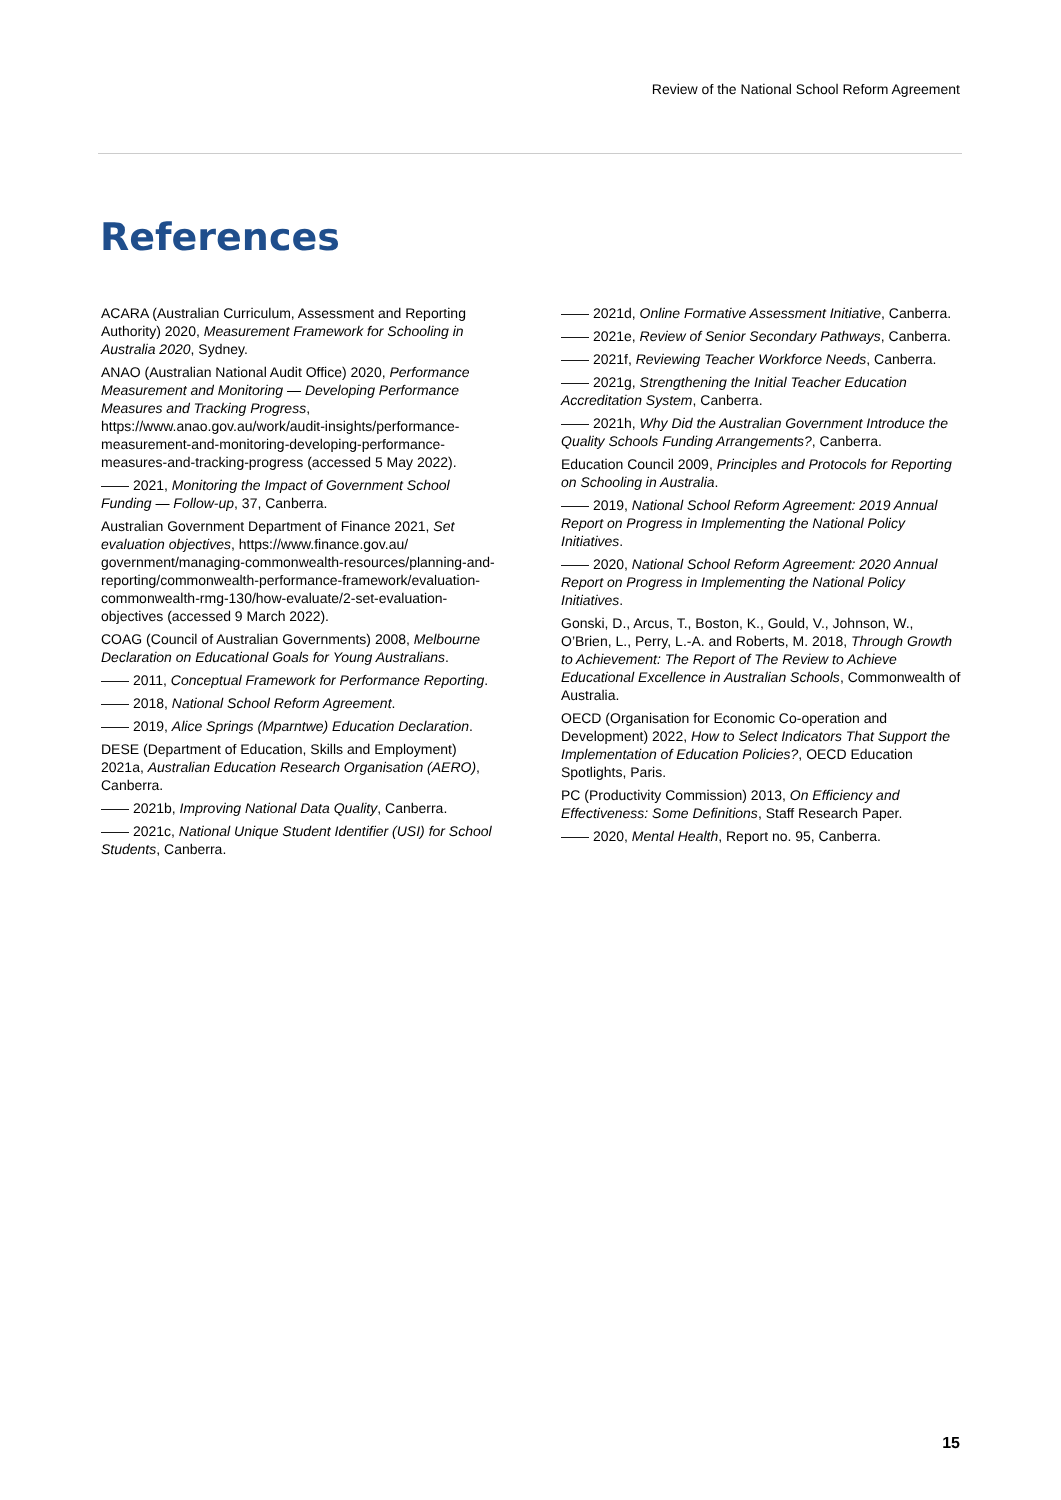Review of the National School Reform Agreement
References
ACARA (Australian Curriculum, Assessment and Reporting Authority) 2020, Measurement Framework for Schooling in Australia 2020, Sydney.
ANAO (Australian National Audit Office) 2020, Performance Measurement and Monitoring — Developing Performance Measures and Tracking Progress, https://www.anao.gov.au/work/audit-insights/performance-measurement-and-monitoring-developing-performance-measures-and-tracking-progress (accessed 5 May 2022).
—— 2021, Monitoring the Impact of Government School Funding — Follow-up, 37, Canberra.
Australian Government Department of Finance 2021, Set evaluation objectives, https://www.finance.gov.au/ government/managing-commonwealth-resources/planning-and-reporting/commonwealth-performance-framework/evaluation-commonwealth-rmg-130/how-evaluate/2-set-evaluation-objectives (accessed 9 March 2022).
COAG (Council of Australian Governments) 2008, Melbourne Declaration on Educational Goals for Young Australians.
—— 2011, Conceptual Framework for Performance Reporting.
—— 2018, National School Reform Agreement.
—— 2019, Alice Springs (Mparntwe) Education Declaration.
DESE (Department of Education, Skills and Employment) 2021a, Australian Education Research Organisation (AERO), Canberra.
—— 2021b, Improving National Data Quality, Canberra.
—— 2021c, National Unique Student Identifier (USI) for School Students, Canberra.
—— 2021d, Online Formative Assessment Initiative, Canberra.
—— 2021e, Review of Senior Secondary Pathways, Canberra.
—— 2021f, Reviewing Teacher Workforce Needs, Canberra.
—— 2021g, Strengthening the Initial Teacher Education Accreditation System, Canberra.
—— 2021h, Why Did the Australian Government Introduce the Quality Schools Funding Arrangements?, Canberra.
Education Council 2009, Principles and Protocols for Reporting on Schooling in Australia.
—— 2019, National School Reform Agreement: 2019 Annual Report on Progress in Implementing the National Policy Initiatives.
—— 2020, National School Reform Agreement: 2020 Annual Report on Progress in Implementing the National Policy Initiatives.
Gonski, D., Arcus, T., Boston, K., Gould, V., Johnson, W., O’Brien, L., Perry, L.-A. and Roberts, M. 2018, Through Growth to Achievement: The Report of The Review to Achieve Educational Excellence in Australian Schools, Commonwealth of Australia.
OECD (Organisation for Economic Co-operation and Development) 2022, How to Select Indicators That Support the Implementation of Education Policies?, OECD Education Spotlights, Paris.
PC (Productivity Commission) 2013, On Efficiency and Effectiveness: Some Definitions, Staff Research Paper.
—— 2020, Mental Health, Report no. 95, Canberra.
15